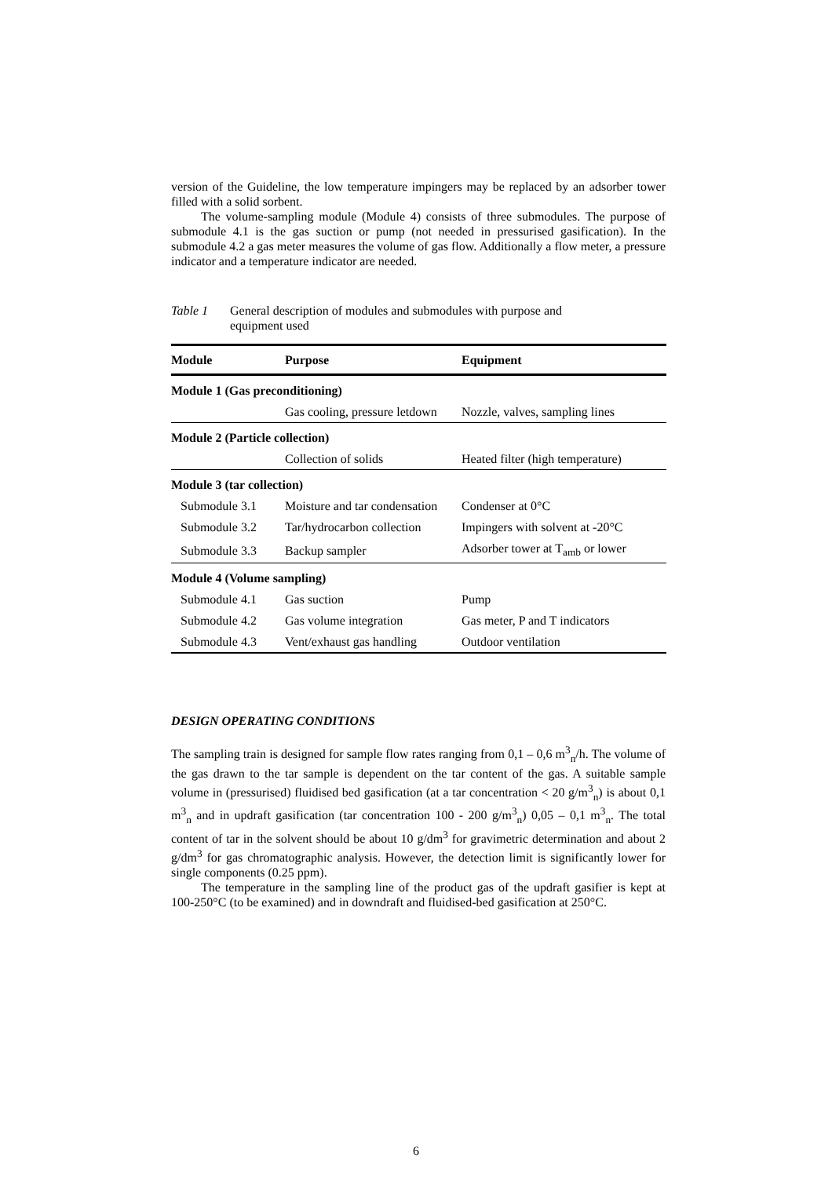version of the Guideline, the low temperature impingers may be replaced by an adsorber tower filled with a solid sorbent.
The volume-sampling module (Module 4) consists of three submodules. The purpose of submodule 4.1 is the gas suction or pump (not needed in pressurised gasification). In the submodule 4.2 a gas meter measures the volume of gas flow. Additionally a flow meter, a pressure indicator and a temperature indicator are needed.
Table 1 General description of modules and submodules with purpose and
equipment used
| Module | Purpose | Equipment |
| --- | --- | --- |
| Module 1 (Gas preconditioning) | | |
| | Gas cooling, pressure letdown | Nozzle, valves, sampling lines |
| Module 2 (Particle collection) | | |
| | Collection of solids | Heated filter (high temperature) |
| Module 3 (tar collection) | | |
| Submodule 3.1 | Moisture and tar condensation | Condenser at 0°C |
| Submodule 3.2 | Tar/hydrocarbon collection | Impingers with solvent at -20°C |
| Submodule 3.3 | Backup sampler | Adsorber tower at T<sub>amb</sub> or lower |
| Module 4 (Volume sampling) | | |
| Submodule 4.1 | Gas suction | Pump |
| Submodule 4.2 | Gas volume integration | Gas meter, P and T indicators |
| Submodule 4.3 | Vent/exhaust gas handling | Outdoor ventilation |
DESIGN OPERATING CONDITIONS
The sampling train is designed for sample flow rates ranging from 0,1 – 0,6 m<sup>3</sup><sub>n</sub>/h. The volume of the gas drawn to the tar sample is dependent on the tar content of the gas. A suitable sample volume in (pressurised) fluidised bed gasification (at a tar concentration < 20 g/m<sup>3</sup><sub>n</sub>) is about 0,1 m<sup>3</sup><sub>n</sub> and in updraft gasification (tar concentration 100 - 200 g/m<sup>3</sup><sub>n</sub>) 0,05 – 0,1 m<sup>3</sup><sub>n</sub>. The total content of tar in the solvent should be about 10 g/dm<sup>3</sup> for gravimetric determination and about 2 g/dm<sup>3</sup> for gas chromatographic analysis. However, the detection limit is significantly lower for single components (0.25 ppm).
The temperature in the sampling line of the product gas of the updraft gasifier is kept at 100-250°C (to be examined) and in downdraft and fluidised-bed gasification at 250°C.
6